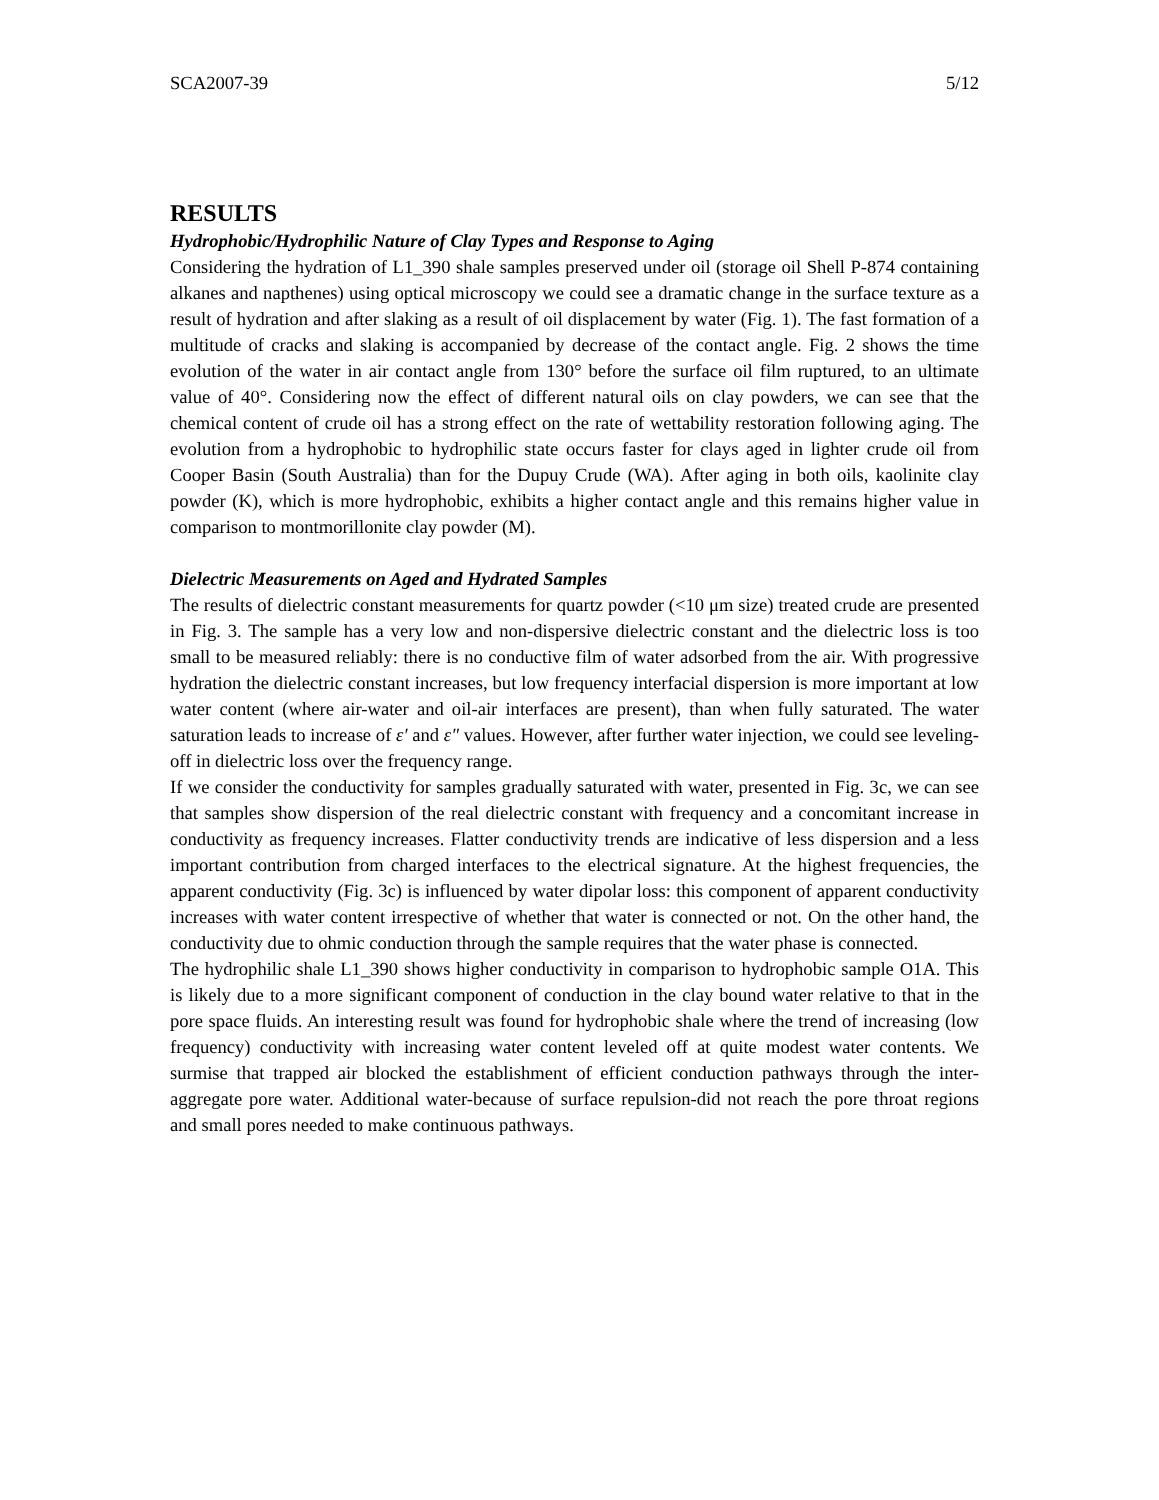SCA2007-39 5/12
RESULTS
Hydrophobic/Hydrophilic Nature of Clay Types and Response to Aging
Considering the hydration of L1_390 shale samples preserved under oil (storage oil Shell P-874 containing alkanes and napthenes) using optical microscopy we could see a dramatic change in the surface texture as a result of hydration and after slaking as a result of oil displacement by water (Fig. 1). The fast formation of a multitude of cracks and slaking is accompanied by decrease of the contact angle. Fig. 2 shows the time evolution of the water in air contact angle from 130° before the surface oil film ruptured, to an ultimate value of 40°. Considering now the effect of different natural oils on clay powders, we can see that the chemical content of crude oil has a strong effect on the rate of wettability restoration following aging. The evolution from a hydrophobic to hydrophilic state occurs faster for clays aged in lighter crude oil from Cooper Basin (South Australia) than for the Dupuy Crude (WA). After aging in both oils, kaolinite clay powder (K), which is more hydrophobic, exhibits a higher contact angle and this remains higher value in comparison to montmorillonite clay powder (M).
Dielectric Measurements on Aged and Hydrated Samples
The results of dielectric constant measurements for quartz powder (<10 μm size) treated crude are presented in Fig. 3. The sample has a very low and non-dispersive dielectric constant and the dielectric loss is too small to be measured reliably: there is no conductive film of water adsorbed from the air. With progressive hydration the dielectric constant increases, but low frequency interfacial dispersion is more important at low water content (where air-water and oil-air interfaces are present), than when fully saturated. The water saturation leads to increase of ε′ and ε″ values. However, after further water injection, we could see leveling-off in dielectric loss over the frequency range.
If we consider the conductivity for samples gradually saturated with water, presented in Fig. 3c, we can see that samples show dispersion of the real dielectric constant with frequency and a concomitant increase in conductivity as frequency increases. Flatter conductivity trends are indicative of less dispersion and a less important contribution from charged interfaces to the electrical signature. At the highest frequencies, the apparent conductivity (Fig. 3c) is influenced by water dipolar loss: this component of apparent conductivity increases with water content irrespective of whether that water is connected or not. On the other hand, the conductivity due to ohmic conduction through the sample requires that the water phase is connected.
The hydrophilic shale L1_390 shows higher conductivity in comparison to hydrophobic sample O1A. This is likely due to a more significant component of conduction in the clay bound water relative to that in the pore space fluids. An interesting result was found for hydrophobic shale where the trend of increasing (low frequency) conductivity with increasing water content leveled off at quite modest water contents. We surmise that trapped air blocked the establishment of efficient conduction pathways through the inter-aggregate pore water. Additional water-because of surface repulsion-did not reach the pore throat regions and small pores needed to make continuous pathways.